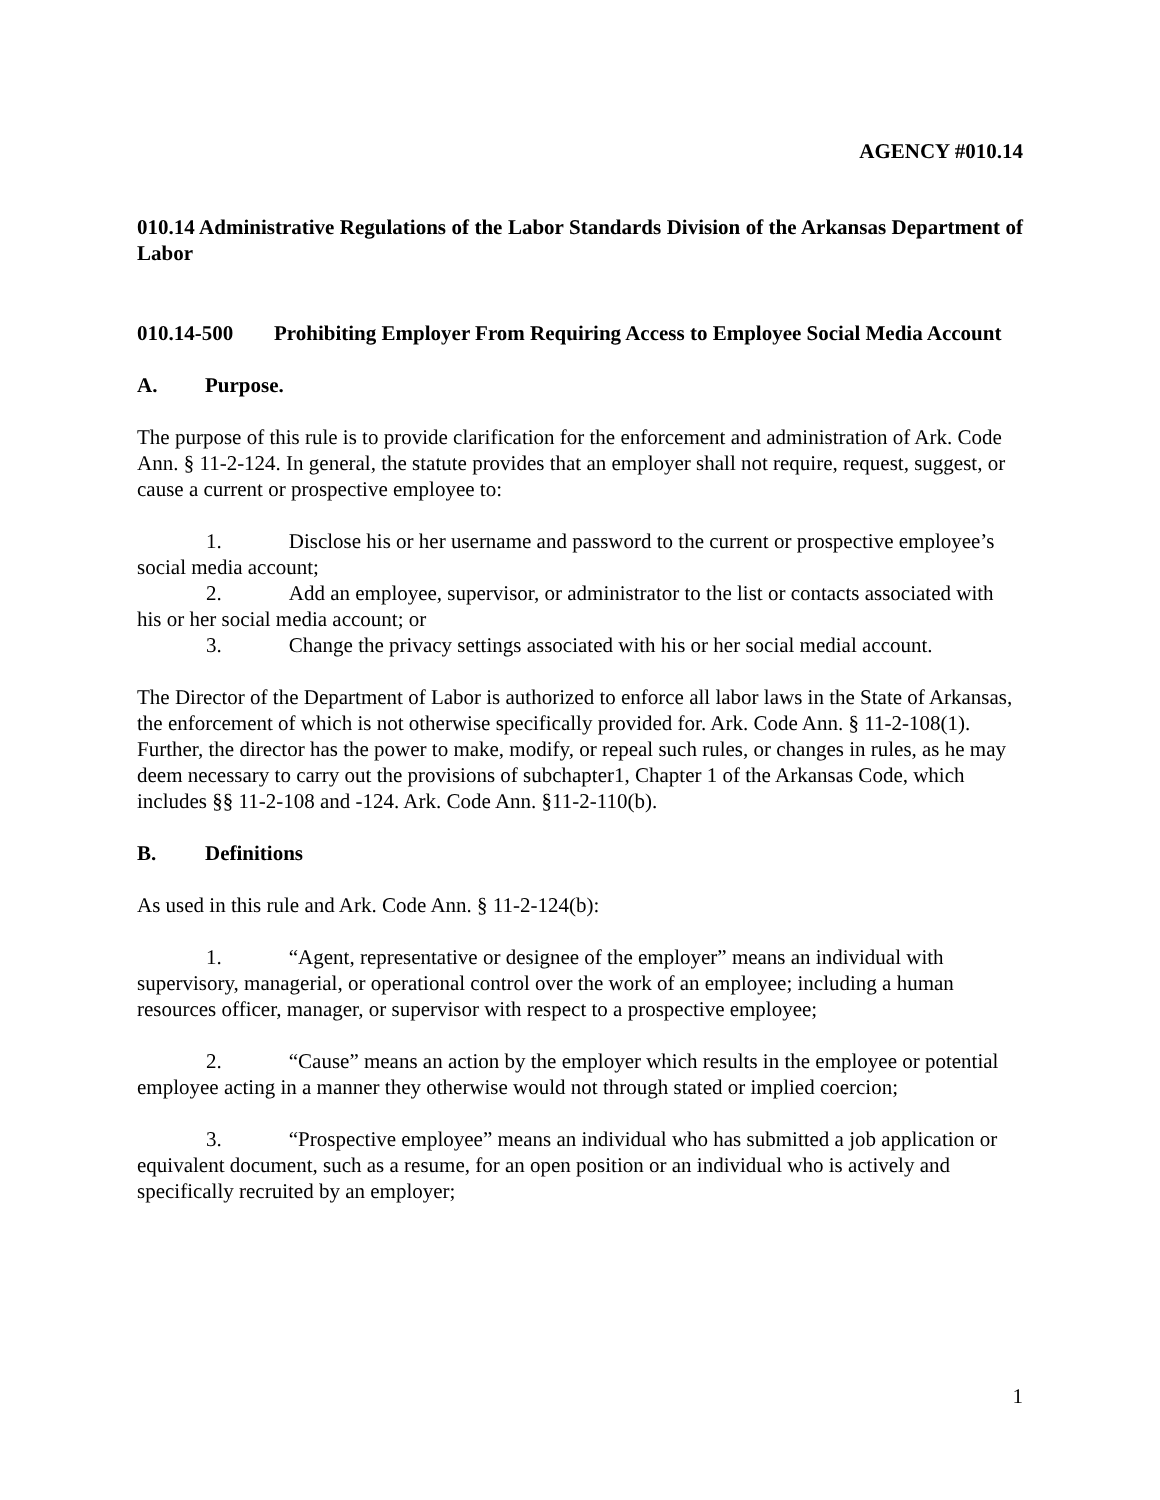AGENCY #010.14
010.14 Administrative Regulations of the Labor Standards Division of the Arkansas Department of Labor
010.14-500 Prohibiting Employer From Requiring Access to Employee Social Media Account
A. Purpose.
The purpose of this rule is to provide clarification for the enforcement and administration of Ark. Code Ann. § 11-2-124. In general, the statute provides that an employer shall not require, request, suggest, or cause a current or prospective employee to:
1. Disclose his or her username and password to the current or prospective employee’s social media account;
2. Add an employee, supervisor, or administrator to the list or contacts associated with his or her social media account; or
3. Change the privacy settings associated with his or her social medial account.
The Director of the Department of Labor is authorized to enforce all labor laws in the State of Arkansas, the enforcement of which is not otherwise specifically provided for. Ark. Code Ann. § 11-2-108(1). Further, the director has the power to make, modify, or repeal such rules, or changes in rules, as he may deem necessary to carry out the provisions of subchapter1, Chapter 1 of the Arkansas Code, which includes §§ 11-2-108 and -124. Ark. Code Ann. §11-2-110(b).
B. Definitions
As used in this rule and Ark. Code Ann. § 11-2-124(b):
1. “Agent, representative or designee of the employer” means an individual with supervisory, managerial, or operational control over the work of an employee; including a human resources officer, manager, or supervisor with respect to a prospective employee;
2. “Cause” means an action by the employer which results in the employee or potential employee acting in a manner they otherwise would not through stated or implied coercion;
3. “Prospective employee” means an individual who has submitted a job application or equivalent document, such as a resume, for an open position or an individual who is actively and specifically recruited by an employer;
1